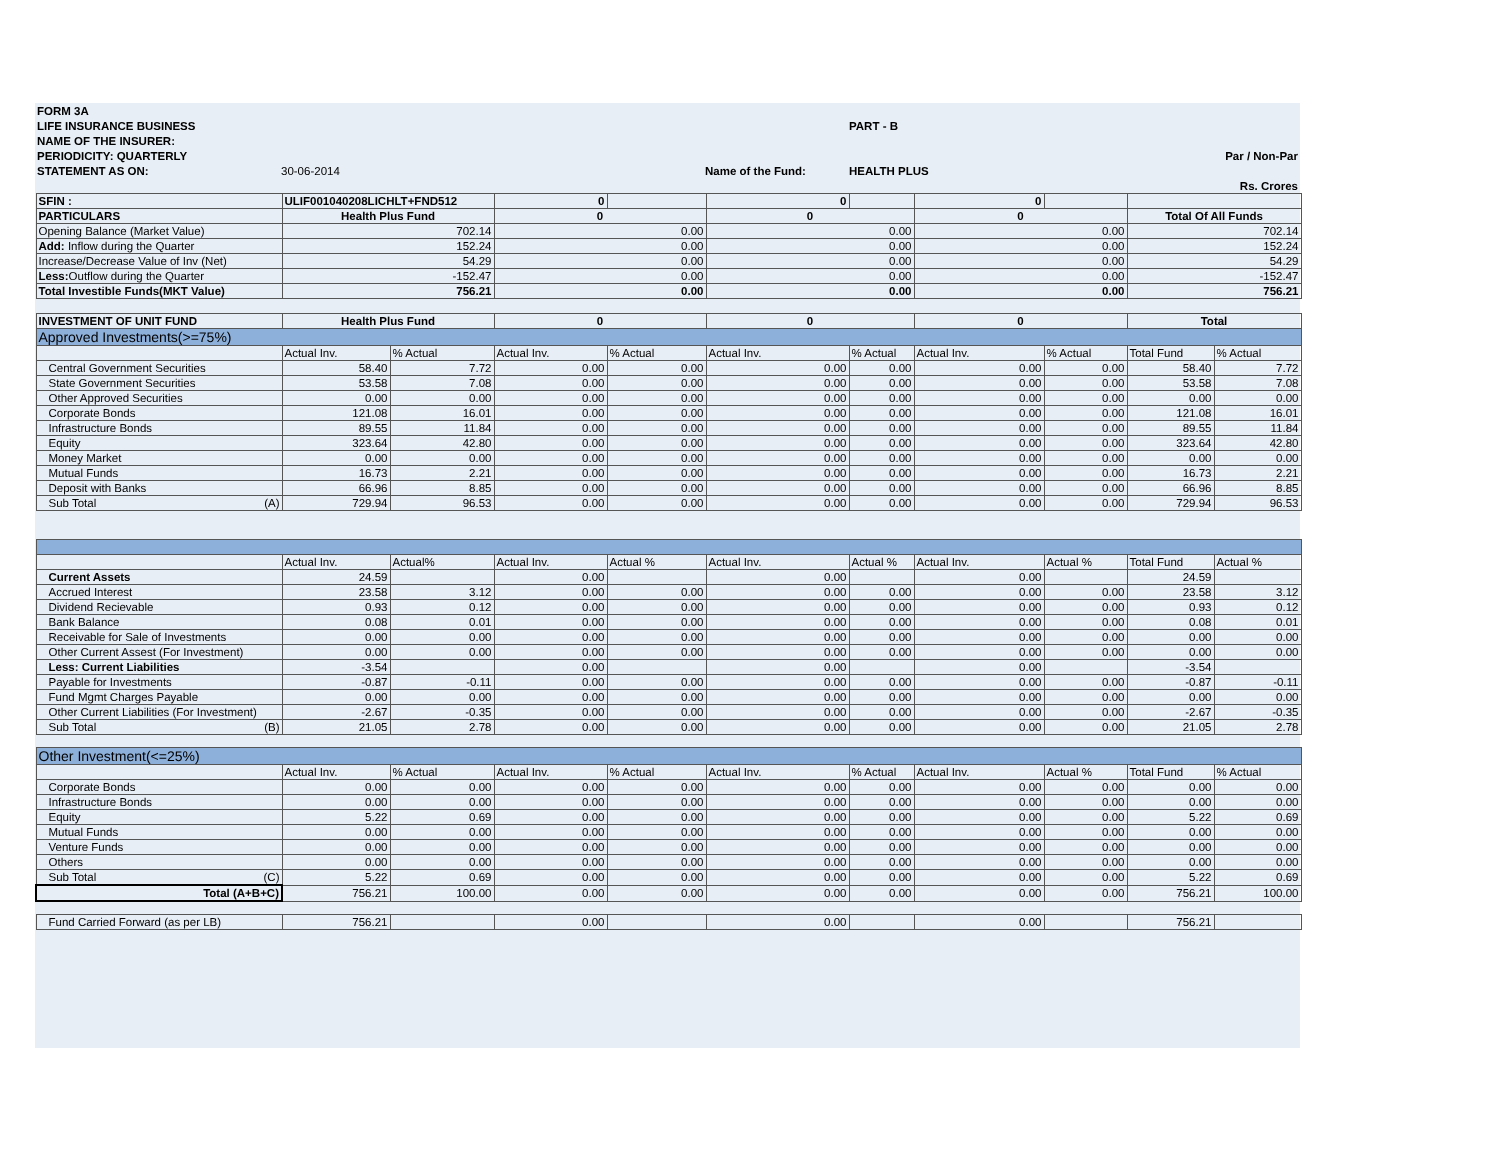| FORM 3A | | | | |
| LIFE INSURANCE BUSINESS | | | PART - B | |
| NAME OF THE INSURER: | | | | |
| PERIODICITY: QUARTERLY | | | | Par / Non-Par |
| STATEMENT AS ON: | 30-06-2014 | Name of the Fund: | HEALTH PLUS | |
| | | | | Rs. Crores |
| SFIN : | ULIF001040208LICHLT+FND512 | | 0 | | 0 | | 0 | | | |
| PARTICULARS | Health Plus Fund | | 0 | | 0 | | 0 | | Total Of All Funds | |
| Opening Balance (Market Value) | 702.14 | | 0.00 | | 0.00 | | 0.00 | | 702.14 | |
| Add: Inflow during the Quarter | 152.24 | | 0.00 | | 0.00 | | 0.00 | | 152.24 | |
| Increase/Decrease Value of Inv (Net) | 54.29 | | 0.00 | | 0.00 | | 0.00 | | 54.29 | |
| Less: Outflow during the Quarter | -152.47 | | 0.00 | | 0.00 | | 0.00 | | -152.47 | |
| Total Investible Funds(MKT Value) | 756.21 | | 0.00 | | 0.00 | | 0.00 | | 756.21 | |
| INVESTMENT OF UNIT FUND | Health Plus Fund | | 0 | | 0 | | 0 | | Total | |
| Approved Investments(>=75%) | | | | | | | | | | |
| | Actual Inv. | % Actual | Actual Inv. | % Actual | Actual Inv. | % Actual | Actual Inv. | % Actual | Total Fund | % Actual |
| Central Government Securities | 58.40 | 7.72 | 0.00 | 0.00 | 0.00 | 0.00 | 0.00 | 0.00 | 58.40 | 7.72 |
| State Government Securities | 53.58 | 7.08 | 0.00 | 0.00 | 0.00 | 0.00 | 0.00 | 0.00 | 53.58 | 7.08 |
| Other Approved Securities | 0.00 | 0.00 | 0.00 | 0.00 | 0.00 | 0.00 | 0.00 | 0.00 | 0.00 | 0.00 |
| Corporate Bonds | 121.08 | 16.01 | 0.00 | 0.00 | 0.00 | 0.00 | 0.00 | 0.00 | 121.08 | 16.01 |
| Infrastructure Bonds | 89.55 | 11.84 | 0.00 | 0.00 | 0.00 | 0.00 | 0.00 | 0.00 | 89.55 | 11.84 |
| Equity | 323.64 | 42.80 | 0.00 | 0.00 | 0.00 | 0.00 | 0.00 | 0.00 | 323.64 | 42.80 |
| Money Market | 0.00 | 0.00 | 0.00 | 0.00 | 0.00 | 0.00 | 0.00 | 0.00 | 0.00 | 0.00 |
| Mutual Funds | 16.73 | 2.21 | 0.00 | 0.00 | 0.00 | 0.00 | 0.00 | 0.00 | 16.73 | 2.21 |
| Deposit with Banks | 66.96 | 8.85 | 0.00 | 0.00 | 0.00 | 0.00 | 0.00 | 0.00 | 66.96 | 8.85 |
| Sub Total (A) | 729.94 | 96.53 | 0.00 | 0.00 | 0.00 | 0.00 | 0.00 | 0.00 | 729.94 | 96.53 |
| | Actual Inv. | Actual% | Actual Inv. | Actual % | Actual Inv. | Actual % | Actual Inv. | Actual % | Total Fund | Actual % |
| Current Assets | 24.59 | | 0.00 | | 0.00 | | 0.00 | | 24.59 | |
| Accrued Interest | 23.58 | 3.12 | 0.00 | 0.00 | 0.00 | 0.00 | 0.00 | 0.00 | 23.58 | 3.12 |
| Dividend Recievable | 0.93 | 0.12 | 0.00 | 0.00 | 0.00 | 0.00 | 0.00 | 0.00 | 0.93 | 0.12 |
| Bank Balance | 0.08 | 0.01 | 0.00 | 0.00 | 0.00 | 0.00 | 0.00 | 0.00 | 0.08 | 0.01 |
| Receivable for Sale of Investments | 0.00 | 0.00 | 0.00 | 0.00 | 0.00 | 0.00 | 0.00 | 0.00 | 0.00 | 0.00 |
| Other Current Assest (For Investment) | 0.00 | 0.00 | 0.00 | 0.00 | 0.00 | 0.00 | 0.00 | 0.00 | 0.00 | 0.00 |
| Less: Current Liabilities | -3.54 | | 0.00 | | 0.00 | | 0.00 | | -3.54 | |
| Payable for Investments | -0.87 | -0.11 | 0.00 | 0.00 | 0.00 | 0.00 | 0.00 | 0.00 | -0.87 | -0.11 |
| Fund Mgmt Charges Payable | 0.00 | 0.00 | 0.00 | 0.00 | 0.00 | 0.00 | 0.00 | 0.00 | 0.00 | 0.00 |
| Other Current Liabilities (For Investment) | -2.67 | -0.35 | 0.00 | 0.00 | 0.00 | 0.00 | 0.00 | 0.00 | -2.67 | -0.35 |
| Sub Total (B) | 21.05 | 2.78 | 0.00 | 0.00 | 0.00 | 0.00 | 0.00 | 0.00 | 21.05 | 2.78 |
| Other Investment(<=25%) | | | | | | | | | | |
| | Actual Inv. | % Actual | Actual Inv. | % Actual | Actual Inv. | % Actual | Actual Inv. | Actual % | Total Fund | % Actual |
| Corporate Bonds | 0.00 | 0.00 | 0.00 | 0.00 | 0.00 | 0.00 | 0.00 | 0.00 | 0.00 | 0.00 |
| Infrastructure Bonds | 0.00 | 0.00 | 0.00 | 0.00 | 0.00 | 0.00 | 0.00 | 0.00 | 0.00 | 0.00 |
| Equity | 5.22 | 0.69 | 0.00 | 0.00 | 0.00 | 0.00 | 0.00 | 0.00 | 5.22 | 0.69 |
| Mutual Funds | 0.00 | 0.00 | 0.00 | 0.00 | 0.00 | 0.00 | 0.00 | 0.00 | 0.00 | 0.00 |
| Venture Funds | 0.00 | 0.00 | 0.00 | 0.00 | 0.00 | 0.00 | 0.00 | 0.00 | 0.00 | 0.00 |
| Others | 0.00 | 0.00 | 0.00 | 0.00 | 0.00 | 0.00 | 0.00 | 0.00 | 0.00 | 0.00 |
| Sub Total (C) | 5.22 | 0.69 | 0.00 | 0.00 | 0.00 | 0.00 | 0.00 | 0.00 | 5.22 | 0.69 |
| Total (A+B+C) | 756.21 | 100.00 | 0.00 | 0.00 | 0.00 | 0.00 | 0.00 | 0.00 | 756.21 | 100.00 |
| Fund Carried Forward (as per LB) | 756.21 | | 0.00 | | 0.00 | | 0.00 | | 756.21 | |